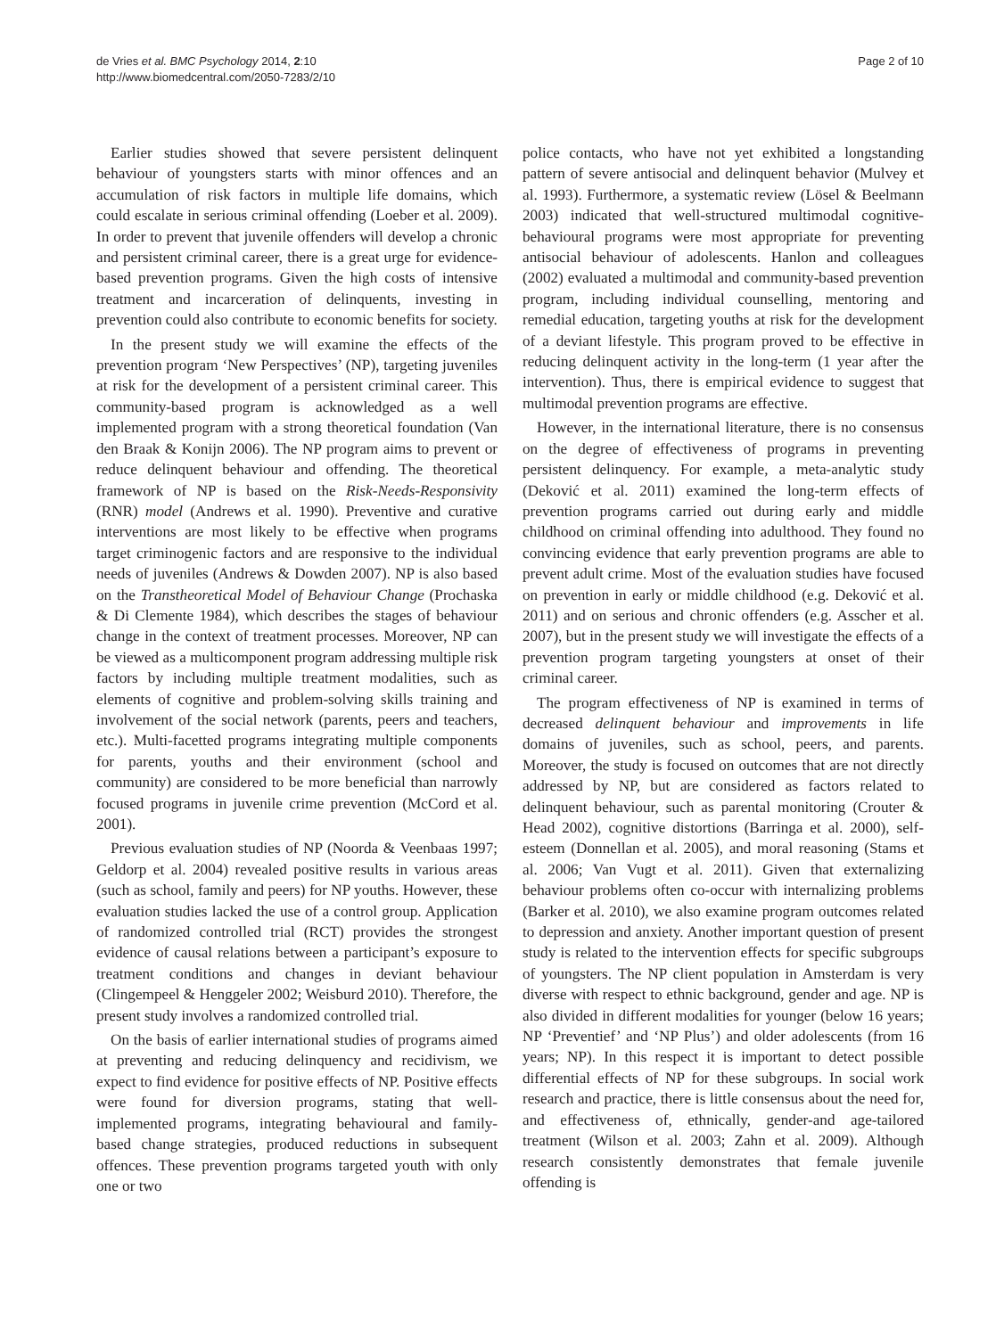de Vries et al. BMC Psychology 2014, 2:10
http://www.biomedcentral.com/2050-7283/2/10
Page 2 of 10
Earlier studies showed that severe persistent delinquent behaviour of youngsters starts with minor offences and an accumulation of risk factors in multiple life domains, which could escalate in serious criminal offending (Loeber et al. 2009). In order to prevent that juvenile offenders will develop a chronic and persistent criminal career, there is a great urge for evidence-based prevention programs. Given the high costs of intensive treatment and incarceration of delinquents, investing in prevention could also contribute to economic benefits for society.
In the present study we will examine the effects of the prevention program ‘New Perspectives’ (NP), targeting juveniles at risk for the development of a persistent criminal career. This community-based program is acknowledged as a well implemented program with a strong theoretical foundation (Van den Braak & Konijn 2006). The NP program aims to prevent or reduce delinquent behaviour and offending. The theoretical framework of NP is based on the Risk-Needs-Responsivity (RNR) model (Andrews et al. 1990). Preventive and curative interventions are most likely to be effective when programs target criminogenic factors and are responsive to the individual needs of juveniles (Andrews & Dowden 2007). NP is also based on the Transtheoretical Model of Behaviour Change (Prochaska & Di Clemente 1984), which describes the stages of behaviour change in the context of treatment processes. Moreover, NP can be viewed as a multicomponent program addressing multiple risk factors by including multiple treatment modalities, such as elements of cognitive and problem-solving skills training and involvement of the social network (parents, peers and teachers, etc.). Multi-facetted programs integrating multiple components for parents, youths and their environment (school and community) are considered to be more beneficial than narrowly focused programs in juvenile crime prevention (McCord et al. 2001).
Previous evaluation studies of NP (Noorda & Veenbaas 1997; Geldorp et al. 2004) revealed positive results in various areas (such as school, family and peers) for NP youths. However, these evaluation studies lacked the use of a control group. Application of randomized controlled trial (RCT) provides the strongest evidence of causal relations between a participant’s exposure to treatment conditions and changes in deviant behaviour (Clingempeel & Henggeler 2002; Weisburd 2010). Therefore, the present study involves a randomized controlled trial.
On the basis of earlier international studies of programs aimed at preventing and reducing delinquency and recidivism, we expect to find evidence for positive effects of NP. Positive effects were found for diversion programs, stating that well-implemented programs, integrating behavioural and family-based change strategies, produced reductions in subsequent offences. These prevention programs targeted youth with only one or two
police contacts, who have not yet exhibited a longstanding pattern of severe antisocial and delinquent behavior (Mulvey et al. 1993). Furthermore, a systematic review (Lösel & Beelmann 2003) indicated that well-structured multimodal cognitive-behavioural programs were most appropriate for preventing antisocial behaviour of adolescents. Hanlon and colleagues (2002) evaluated a multimodal and community-based prevention program, including individual counselling, mentoring and remedial education, targeting youths at risk for the development of a deviant lifestyle. This program proved to be effective in reducing delinquent activity in the long-term (1 year after the intervention). Thus, there is empirical evidence to suggest that multimodal prevention programs are effective.
However, in the international literature, there is no consensus on the degree of effectiveness of programs in preventing persistent delinquency. For example, a meta-analytic study (Deković et al. 2011) examined the long-term effects of prevention programs carried out during early and middle childhood on criminal offending into adulthood. They found no convincing evidence that early prevention programs are able to prevent adult crime. Most of the evaluation studies have focused on prevention in early or middle childhood (e.g. Deković et al. 2011) and on serious and chronic offenders (e.g. Asscher et al. 2007), but in the present study we will investigate the effects of a prevention program targeting youngsters at onset of their criminal career.
The program effectiveness of NP is examined in terms of decreased delinquent behaviour and improvements in life domains of juveniles, such as school, peers, and parents. Moreover, the study is focused on outcomes that are not directly addressed by NP, but are considered as factors related to delinquent behaviour, such as parental monitoring (Crouter & Head 2002), cognitive distortions (Barringa et al. 2000), self-esteem (Donnellan et al. 2005), and moral reasoning (Stams et al. 2006; Van Vugt et al. 2011). Given that externalizing behaviour problems often co-occur with internalizing problems (Barker et al. 2010), we also examine program outcomes related to depression and anxiety. Another important question of present study is related to the intervention effects for specific subgroups of youngsters. The NP client population in Amsterdam is very diverse with respect to ethnic background, gender and age. NP is also divided in different modalities for younger (below 16 years; NP ‘Preventief’ and ‘NP Plus’) and older adolescents (from 16 years; NP). In this respect it is important to detect possible differential effects of NP for these subgroups. In social work research and practice, there is little consensus about the need for, and effectiveness of, ethnically, gender-and age-tailored treatment (Wilson et al. 2003; Zahn et al. 2009). Although research consistently demonstrates that female juvenile offending is